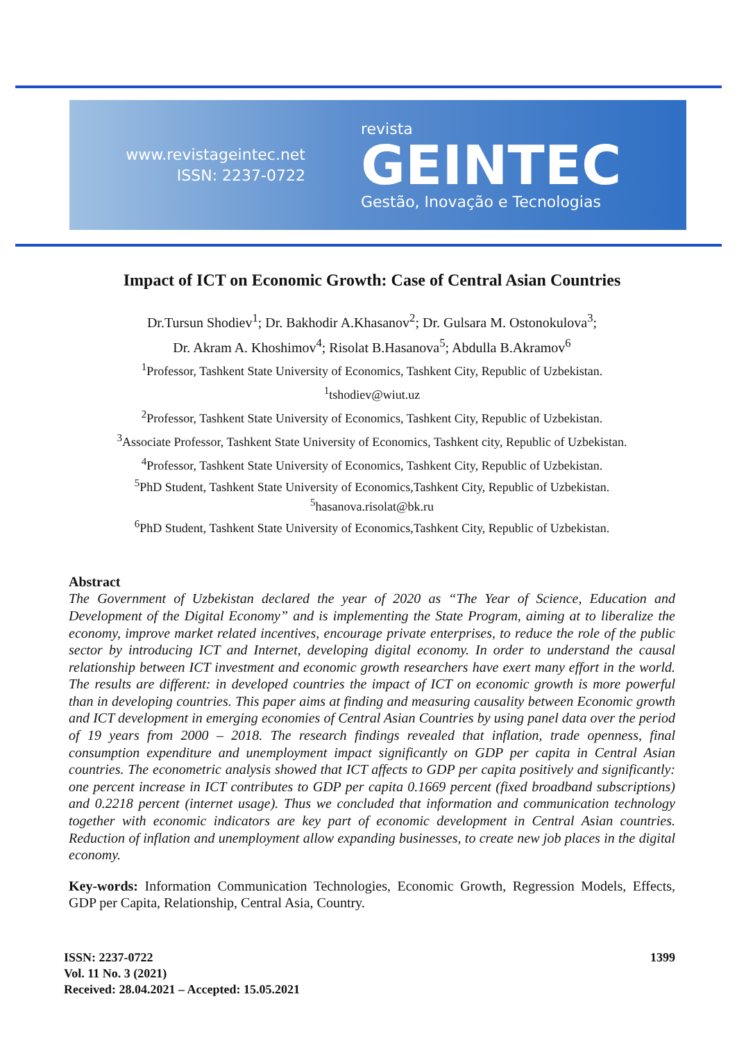www.revistageintec.net
ISSN: 2237-0722
revista
GEINTEC
Gestão, Inovação e Tecnologias
Impact of ICT on Economic Growth: Case of Central Asian Countries
Dr.Tursun Shodiev<sup>1</sup>; Dr. Bakhodir A.Khasanov<sup>2</sup>; Dr. Gulsara M. Ostonokulova<sup>3</sup>;
Dr. Akram A. Khoshimov<sup>4</sup>; Risolat B.Hasanova<sup>5</sup>; Abdulla B.Akramov<sup>6</sup>
<sup>1</sup> Professor, Tashkent State University of Economics, Tashkent City, Republic of Uzbekistan.
<sup>1</sup> tshodiev@wiut.uz
<sup>2</sup> Professor, Tashkent State University of Economics, Tashkent City, Republic of Uzbekistan.
<sup>3</sup> Associate Professor, Tashkent State University of Economics, Tashkent city, Republic of Uzbekistan.
<sup>4</sup> Professor, Tashkent State University of Economics, Tashkent City, Republic of Uzbekistan.
<sup>5</sup> PhD Student, Tashkent State University of Economics,Tashkent City, Republic of Uzbekistan.
<sup>5</sup> hasanova.risolat@bk.ru
<sup>6</sup> PhD Student, Tashkent State University of Economics,Tashkent City, Republic of Uzbekistan.
Abstract
The Government of Uzbekistan declared the year of 2020 as “The Year of Science, Education and Development of the Digital Economy” and is implementing the State Program, aiming at to liberalize the economy, improve market related incentives, encourage private enterprises, to reduce the role of the public sector by introducing ICT and Internet, developing digital economy. In order to understand the causal relationship between ICT investment and economic growth researchers have exert many effort in the world. The results are different: in developed countries the impact of ICT on economic growth is more powerful than in developing countries. This paper aims at finding and measuring causality between Economic growth and ICT development in emerging economies of Central Asian Countries by using panel data over the period of 19 years from 2000 – 2018. The research findings revealed that inflation, trade openness, final consumption expenditure and unemployment impact significantly on GDP per capita in Central Asian countries. The econometric analysis showed that ICT affects to GDP per capita positively and significantly: one percent increase in ICT contributes to GDP per capita 0.1669 percent (fixed broadband subscriptions) and 0.2218 percent (internet usage). Thus we concluded that information and communication technology together with economic indicators are key part of economic development in Central Asian countries. Reduction of inflation and unemployment allow expanding businesses, to create new job places in the digital economy.
Key-words: Information Communication Technologies, Economic Growth, Regression Models, Effects, GDP per Capita, Relationship, Central Asia, Country.
ISSN: 2237-0722
Vol. 11 No. 3 (2021)
Received: 28.04.2021 – Accepted: 15.05.2021
1399